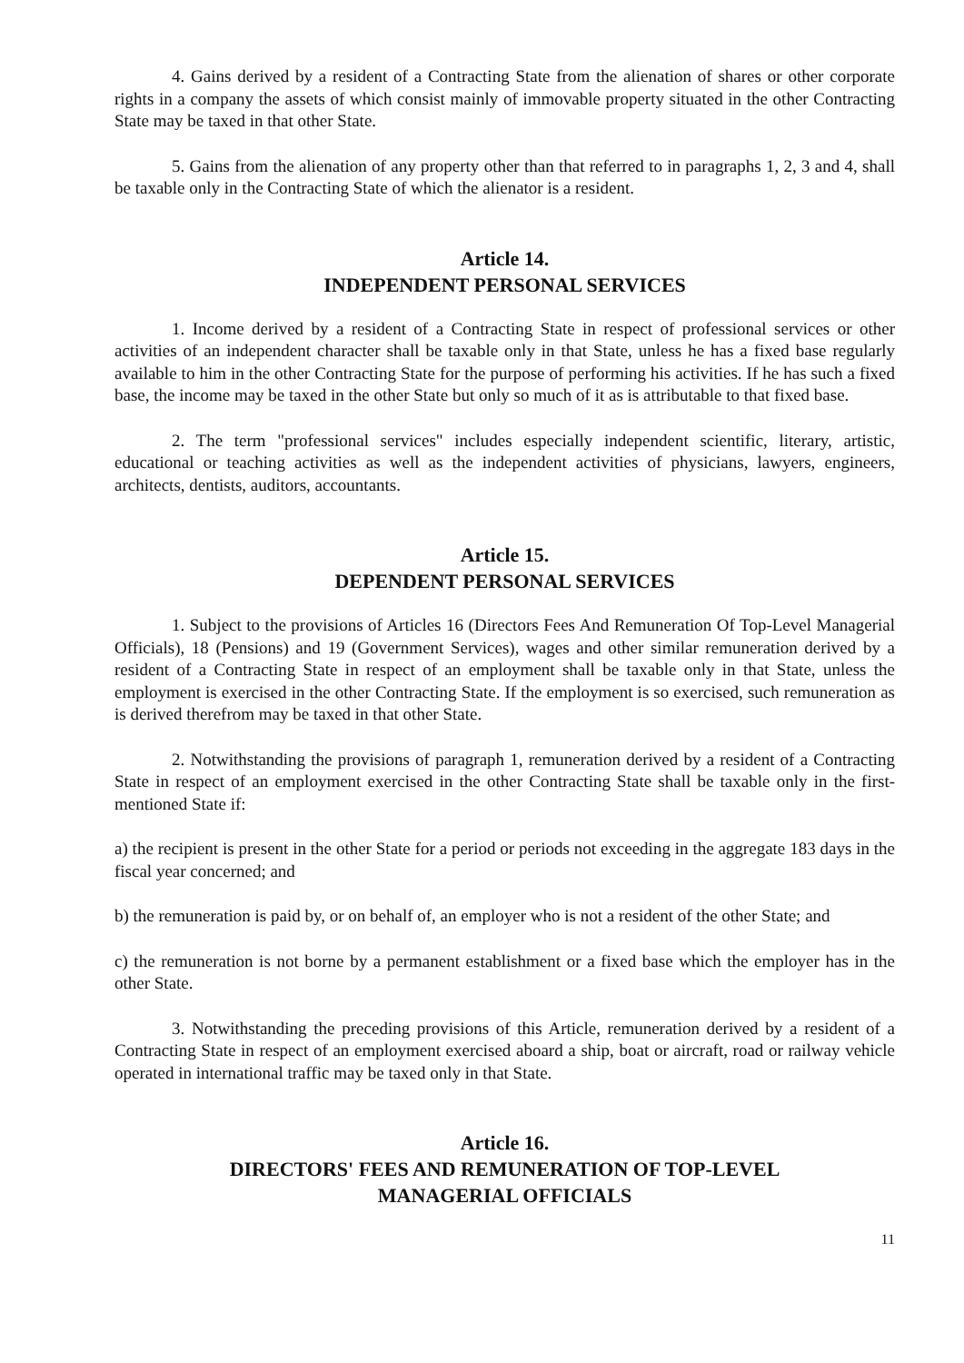4. Gains derived by a resident of a Contracting State from the alienation of shares or other corporate rights in a company the assets of which consist mainly of immovable property situated in the other Contracting State may be taxed in that other State.
5. Gains from the alienation of any property other than that referred to in paragraphs 1, 2, 3 and 4, shall be taxable only in the Contracting State of which the alienator is a resident.
Article 14.
INDEPENDENT PERSONAL SERVICES
1. Income derived by a resident of a Contracting State in respect of professional services or other activities of an independent character shall be taxable only in that State, unless he has a fixed base regularly available to him in the other Contracting State for the purpose of performing his activities. If he has such a fixed base, the income may be taxed in the other State but only so much of it as is attributable to that fixed base.
2. The term "professional services" includes especially independent scientific, literary, artistic, educational or teaching activities as well as the independent activities of physicians, lawyers, engineers, architects, dentists, auditors, accountants.
Article 15.
DEPENDENT PERSONAL SERVICES
1. Subject to the provisions of Articles 16 (Directors Fees And Remuneration Of Top-Level Managerial Officials), 18 (Pensions) and 19 (Government Services), wages and other similar remuneration derived by a resident of a Contracting State in respect of an employment shall be taxable only in that State, unless the employment is exercised in the other Contracting State. If the employment is so exercised, such remuneration as is derived therefrom may be taxed in that other State.
2. Notwithstanding the provisions of paragraph 1, remuneration derived by a resident of a Contracting State in respect of an employment exercised in the other Contracting State shall be taxable only in the first-mentioned State if:
a) the recipient is present in the other State for a period or periods not exceeding in the aggregate 183 days in the fiscal year concerned; and
b) the remuneration is paid by, or on behalf of, an employer who is not a resident of the other State; and
c) the remuneration is not borne by a permanent establishment or a fixed base which the employer has in the other State.
3. Notwithstanding the preceding provisions of this Article, remuneration derived by a resident of a Contracting State in respect of an employment exercised aboard a ship, boat or aircraft, road or railway vehicle operated in international traffic may be taxed only in that State.
Article 16.
DIRECTORS' FEES AND REMUNERATION OF TOP-LEVEL
MANAGERIAL OFFICIALS
11